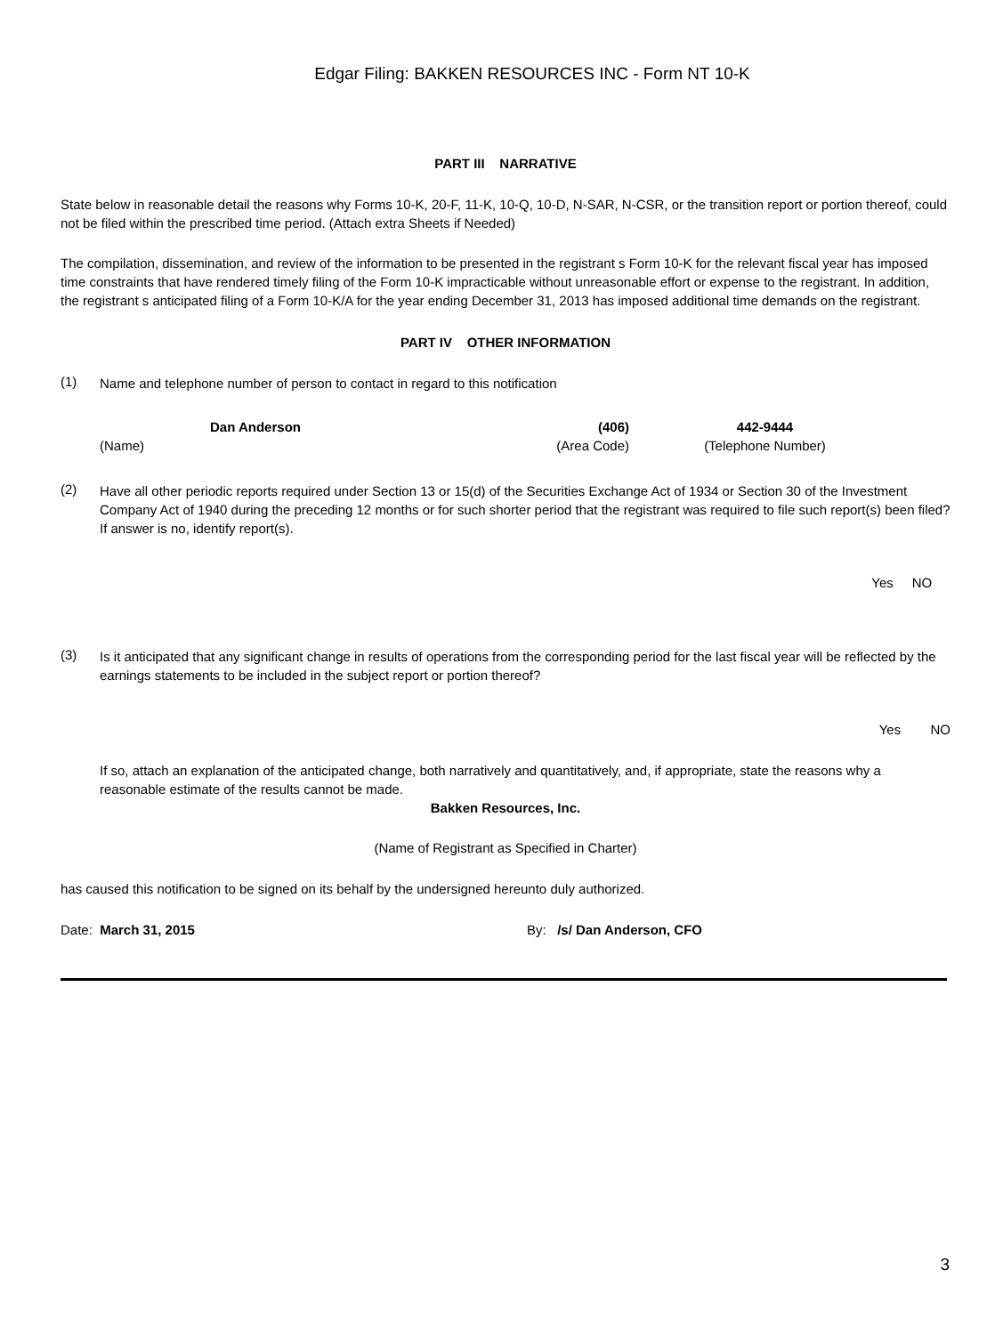Edgar Filing: BAKKEN RESOURCES INC - Form NT 10-K
PART III NARRATIVE
State below in reasonable detail the reasons why Forms 10-K, 20-F, 11-K, 10-Q, 10-D, N-SAR, N-CSR, or the transition report or portion thereof, could not be filed within the prescribed time period. (Attach extra Sheets if Needed)
The compilation, dissemination, and review of the information to be presented in the registrant s Form 10-K for the relevant fiscal year has imposed time constraints that have rendered timely filing of the Form 10-K impracticable without unreasonable effort or expense to the registrant. In addition, the registrant s anticipated filing of a Form 10-K/A for the year ending December 31, 2013 has imposed additional time demands on the registrant.
PART IV OTHER INFORMATION
(1)
Name and telephone number of person to contact in regard to this notification
| Dan Anderson | (406) | 442-9444 |
| (Name) | (Area Code) | (Telephone Number) |
(2)
Have all other periodic reports required under Section 13 or 15(d) of the Securities Exchange Act of 1934 or Section 30 of the Investment Company Act of 1940 during the preceding 12 months or for such shorter period that the registrant was required to file such report(s) been filed? If answer is no, identify report(s).
Yes NO
(3)
Is it anticipated that any significant change in results of operations from the corresponding period for the last fiscal year will be reflected by the earnings statements to be included in the subject report or portion thereof?
Yes NO
If so, attach an explanation of the anticipated change, both narratively and quantitatively, and, if appropriate, state the reasons why a reasonable estimate of the results cannot be made.
Bakken Resources, Inc.
(Name of Registrant as Specified in Charter)
has caused this notification to be signed on its behalf by the undersigned hereunto duly authorized.
Date: March 31, 2015 By: /s/ Dan Anderson, CFO
3